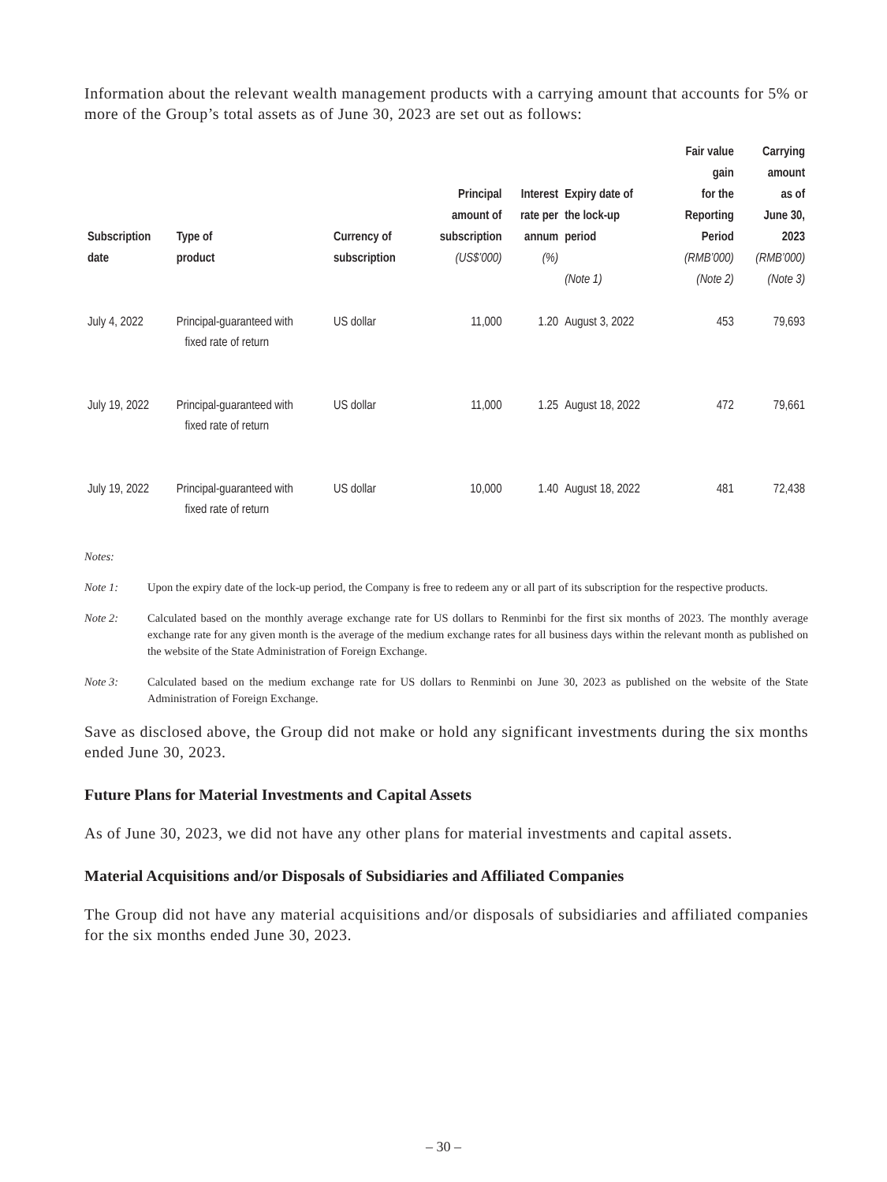Information about the relevant wealth management products with a carrying amount that accounts for 5% or more of the Group’s total assets as of June 30, 2023 are set out as follows:
| Subscription date | Type of product | Currency of subscription | Principal amount of subscription (US$’000) | Interest rate per annum (%) | Expiry date of the lock-up period (Note 1) | Fair value gain for the Reporting Period (RMB’000) (Note 2) | Carrying amount as of June 30, 2023 (RMB’000) (Note 3) |
| --- | --- | --- | --- | --- | --- | --- | --- |
| July 4, 2022 | Principal-guaranteed with fixed rate of return | US dollar | 11,000 | 1.20 | August 3, 2022 | 453 | 79,693 |
| July 19, 2022 | Principal-guaranteed with fixed rate of return | US dollar | 11,000 | 1.25 | August 18, 2022 | 472 | 79,661 |
| July 19, 2022 | Principal-guaranteed with fixed rate of return | US dollar | 10,000 | 1.40 | August 18, 2022 | 481 | 72,438 |
Notes:
Note 1: Upon the expiry date of the lock-up period, the Company is free to redeem any or all part of its subscription for the respective products.
Note 2: Calculated based on the monthly average exchange rate for US dollars to Renminbi for the first six months of 2023. The monthly average exchange rate for any given month is the average of the medium exchange rates for all business days within the relevant month as published on the website of the State Administration of Foreign Exchange.
Note 3: Calculated based on the medium exchange rate for US dollars to Renminbi on June 30, 2023 as published on the website of the State Administration of Foreign Exchange.
Save as disclosed above, the Group did not make or hold any significant investments during the six months ended June 30, 2023.
Future Plans for Material Investments and Capital Assets
As of June 30, 2023, we did not have any other plans for material investments and capital assets.
Material Acquisitions and/or Disposals of Subsidiaries and Affiliated Companies
The Group did not have any material acquisitions and/or disposals of subsidiaries and affiliated companies for the six months ended June 30, 2023.
– 30 –